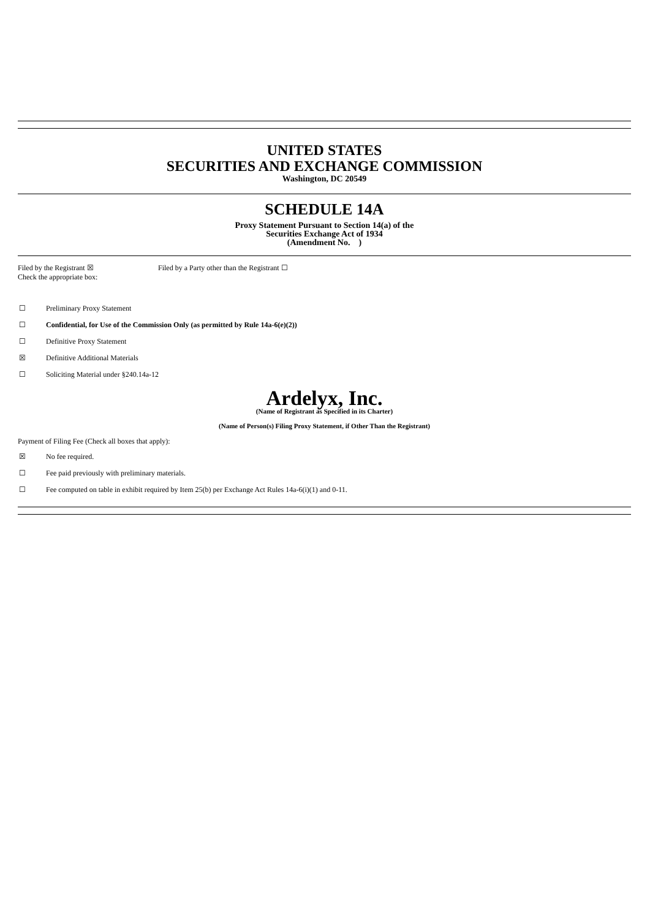UNITED STATES
SECURITIES AND EXCHANGE COMMISSION
Washington, DC 20549
SCHEDULE 14A
Proxy Statement Pursuant to Section 14(a) of the
Securities Exchange Act of 1934
(Amendment No. )
Filed by the Registrant ☒
Check the appropriate box:
Filed by a Party other than the Registrant ☐
☐ Preliminary Proxy Statement
☐ Confidential, for Use of the Commission Only (as permitted by Rule 14a-6(e)(2))
☐ Definitive Proxy Statement
☒ Definitive Additional Materials
☐ Soliciting Material under §240.14a-12
Ardelyx, Inc.
(Name of Registrant as Specified in its Charter)
(Name of Person(s) Filing Proxy Statement, if Other Than the Registrant)
Payment of Filing Fee (Check all boxes that apply):
☒ No fee required.
☐ Fee paid previously with preliminary materials.
☐ Fee computed on table in exhibit required by Item 25(b) per Exchange Act Rules 14a-6(i)(1) and 0-11.